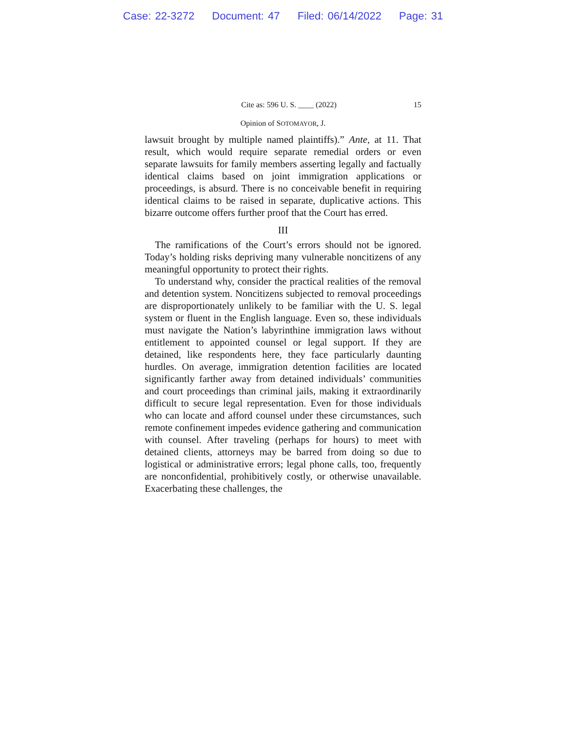Case: 22-3272 Document: 47 Filed: 06/14/2022 Page: 31
Cite as: 596 U. S. ____ (2022) 15
Opinion of SOTOMAYOR, J.
lawsuit brought by multiple named plaintiffs).” Ante, at 11. That result, which would require separate remedial orders or even separate lawsuits for family members asserting legally and factually identical claims based on joint immigration applications or proceedings, is absurd. There is no conceivable benefit in requiring identical claims to be raised in separate, duplicative actions. This bizarre outcome offers further proof that the Court has erred.
III
The ramifications of the Court’s errors should not be ignored. Today’s holding risks depriving many vulnerable noncitizens of any meaningful opportunity to protect their rights.
To understand why, consider the practical realities of the removal and detention system. Noncitizens subjected to removal proceedings are disproportionately unlikely to be familiar with the U. S. legal system or fluent in the English language. Even so, these individuals must navigate the Nation’s labyrinthine immigration laws without entitlement to appointed counsel or legal support. If they are detained, like respondents here, they face particularly daunting hurdles. On average, immigration detention facilities are located significantly farther away from detained individuals’ communities and court proceedings than criminal jails, making it extraordinarily difficult to secure legal representation. Even for those individuals who can locate and afford counsel under these circumstances, such remote confinement impedes evidence gathering and communication with counsel. After traveling (perhaps for hours) to meet with detained clients, attorneys may be barred from doing so due to logistical or administrative errors; legal phone calls, too, frequently are nonconfidential, prohibitively costly, or otherwise unavailable. Exacerbating these challenges, the